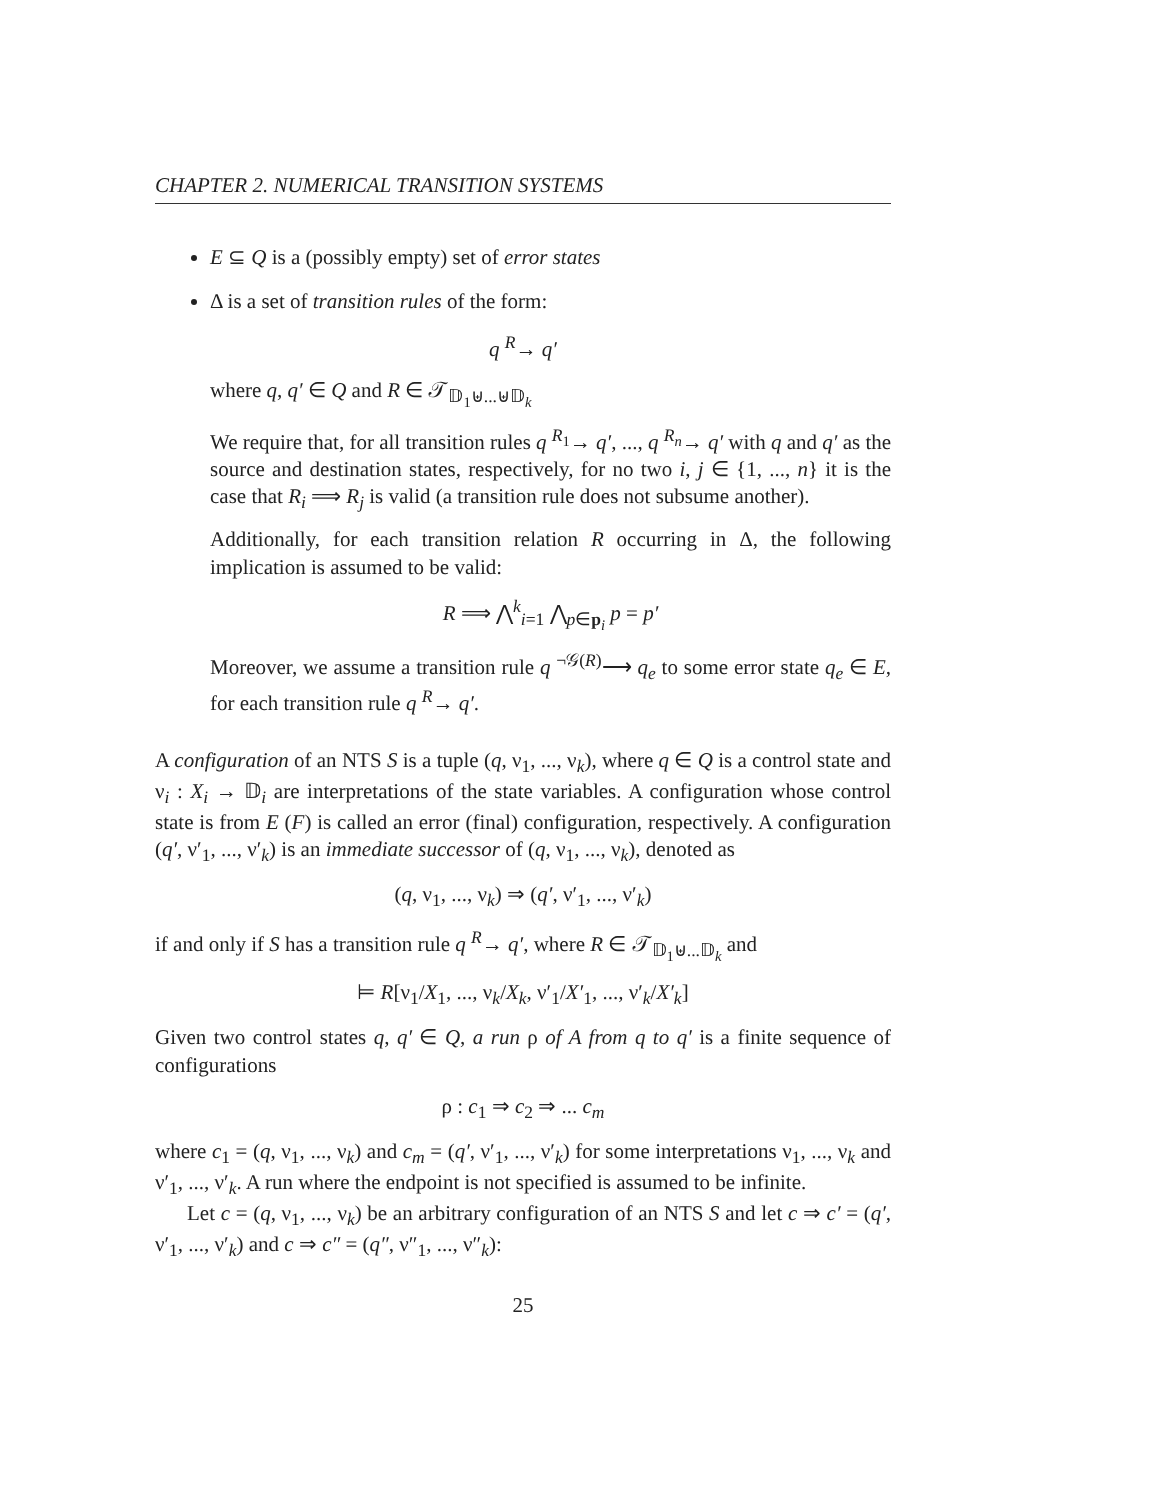CHAPTER 2. NUMERICAL TRANSITION SYSTEMS
E ⊆ Q is a (possibly empty) set of error states
Δ is a set of transition rules of the form:
q <sup>R</sup>→ q′
where q, q′ ∈ Q and R ∈ 𝒯<sub>𝔻<sub>1</sub>⊎...⊎𝔻<sub>k</sub></sub>
We require that, for all transition rules q <sup>R<sub>1</sub></sup>→ q′, ..., q <sup>R<sub>n</sub></sup>→ q′ with q and q′ as the source and destination states, respectively, for no two i, j ∈ {1, ..., n} it is the case that R<sub>i</sub> ⟹ R<sub>j</sub> is valid (a transition rule does not subsume another).
Additionally, for each transition relation R occurring in Δ, the following implication is assumed to be valid:
R ⟹ ⋀<sup>k</sup><sub>i=1</sub> ⋀<sub>p∈p<sub>i</sub></sub> p = p′
Moreover, we assume a transition rule q <sup>¬𝒢(R)</sup>⟶ q<sub>e</sub> to some error state q<sub>e</sub> ∈ E, for each transition rule q <sup>R</sup>→ q′.
A configuration of an NTS S is a tuple (q, ν<sub>1</sub>, ..., ν<sub>k</sub>), where q ∈ Q is a control state and ν<sub>i</sub> : X<sub>i</sub> → 𝔻<sub>i</sub> are interpretations of the state variables. A configuration whose control state is from E (F) is called an error (final) configuration, respectively. A configuration (q′, ν′<sub>1</sub>, ..., ν′<sub>k</sub>) is an immediate successor of (q, ν<sub>1</sub>, ..., ν<sub>k</sub>), denoted as
(q, ν<sub>1</sub>, ..., ν<sub>k</sub>) ⇒ (q′, ν′<sub>1</sub>, ..., ν′<sub>k</sub>)
if and only if S has a transition rule q <sup>R</sup>→ q′, where R ∈ 𝒯<sub>𝔻<sub>1</sub>⊎...𝔻<sub>k</sub></sub> and
⊨ R[ν<sub>1</sub>/X<sub>1</sub>, ..., ν<sub>k</sub>/X<sub>k</sub>, ν′<sub>1</sub>/X′<sub>1</sub>, ..., ν′<sub>k</sub>/X′<sub>k</sub>]
Given two control states q, q′ ∈ Q, a run ρ of A from q to q′ is a finite sequence of configurations
ρ : c<sub>1</sub> ⇒ c<sub>2</sub> ⇒ ... c<sub>m</sub>
where c<sub>1</sub> = (q, ν<sub>1</sub>, ..., ν<sub>k</sub>) and c<sub>m</sub> = (q′, ν′<sub>1</sub>, ..., ν′<sub>k</sub>) for some interpretations ν<sub>1</sub>, ..., ν<sub>k</sub> and ν′<sub>1</sub>, ..., ν′<sub>k</sub>. A run where the endpoint is not specified is assumed to be infinite.
Let c = (q, ν<sub>1</sub>, ..., ν<sub>k</sub>) be an arbitrary configuration of an NTS S and let c ⇒ c′ = (q′, ν′<sub>1</sub>, ..., ν′<sub>k</sub>) and c ⇒ c″ = (q″, ν″<sub>1</sub>, ..., ν″<sub>k</sub>):
25